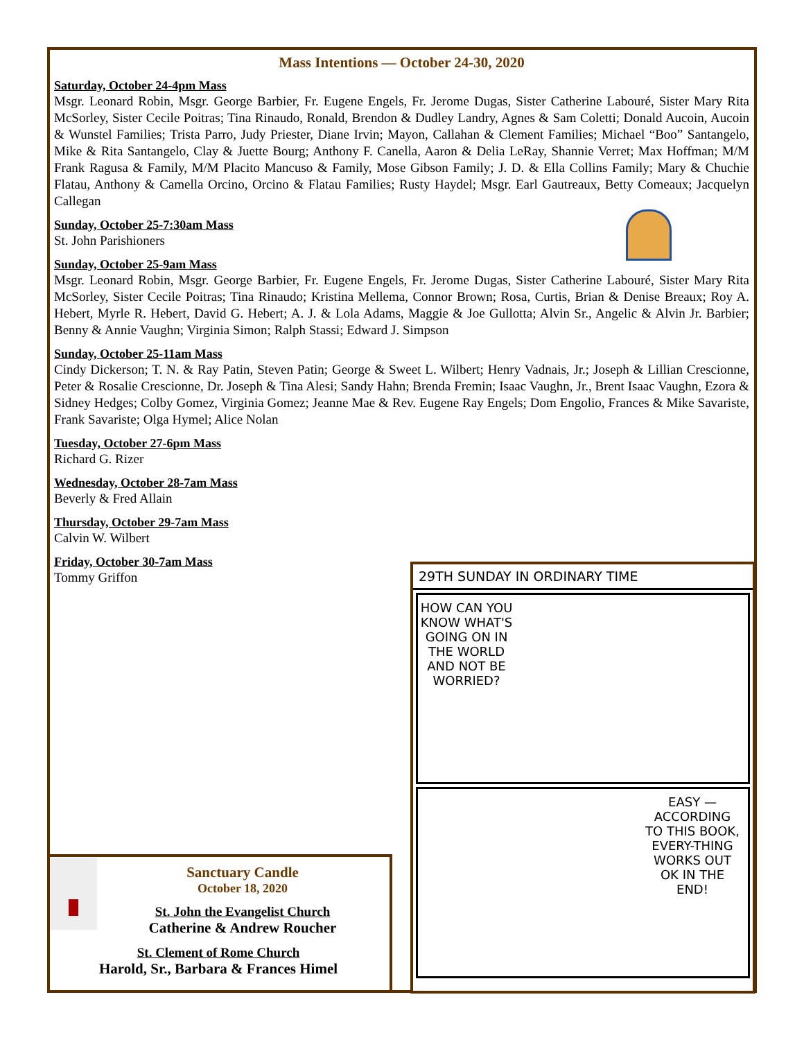Mass Intentions — October 24-30, 2020
Saturday, October 24-4pm Mass
Msgr. Leonard Robin, Msgr. George Barbier, Fr. Eugene Engels, Fr. Jerome Dugas, Sister Catherine Labouré, Sister Mary Rita McSorley, Sister Cecile Poitras; Tina Rinaudo, Ronald, Brendon & Dudley Landry, Agnes & Sam Coletti; Donald Aucoin, Aucoin & Wunstel Families; Trista Parro, Judy Priester, Diane Irvin; Mayon, Callahan & Clement Families; Michael “Boo” Santangelo, Mike & Rita Santangelo, Clay & Juette Bourg; Anthony F. Canella, Aaron & Delia LeRay, Shannie Verret; Max Hoffman; M/M Frank Ragusa & Family, M/M Placito Mancuso & Family, Mose Gibson Family; J. D. & Ella Collins Family; Mary & Chuchie Flatau, Anthony & Camella Orcino, Orcino & Flatau Families; Rusty Haydel; Msgr. Earl Gautreaux, Betty Comeaux; Jacquelyn Callegan
Sunday, October 25-7:30am Mass
St. John Parishioners
Sunday, October 25-9am Mass
Msgr. Leonard Robin, Msgr. George Barbier, Fr. Eugene Engels, Fr. Jerome Dugas, Sister Catherine Labouré, Sister Mary Rita McSorley, Sister Cecile Poitras; Tina Rinaudo; Kristina Mellema, Connor Brown; Rosa, Curtis, Brian & Denise Breaux; Roy A. Hebert, Myrle R. Hebert, David G. Hebert; A. J. & Lola Adams, Maggie & Joe Gullotta; Alvin Sr., Angelic & Alvin Jr. Barbier; Benny & Annie Vaughn; Virginia Simon; Ralph Stassi; Edward J. Simpson
Sunday, October 25-11am Mass
Cindy Dickerson; T. N. & Ray Patin, Steven Patin; George & Sweet L. Wilbert; Henry Vadnais, Jr.; Joseph & Lillian Crescionne, Peter & Rosalie Crescionne, Dr. Joseph & Tina Alesi; Sandy Hahn; Brenda Fremin; Isaac Vaughn, Jr., Brent Isaac Vaughn, Ezora & Sidney Hedges; Colby Gomez, Virginia Gomez; Jeanne Mae & Rev. Eugene Ray Engels; Dom Engolio, Frances & Mike Savariste, Frank Savariste; Olga Hymel; Alice Nolan
Tuesday, October 27-6pm Mass
Richard G. Rizer
Wednesday, October 28-7am Mass
Beverly & Fred Allain
Thursday, October 29-7am Mass
Calvin W. Wilbert
Friday, October 30-7am Mass
Tommy Griffon
29TH SUNDAY IN ORDINARY TIME
HOW CAN YOU KNOW WHAT'S GOING ON IN THE WORLD AND NOT BE WORRIED?
EASY — ACCORDING TO THIS BOOK, EVERY-THING WORKS OUT OK IN THE END!
Sanctuary Candle
October 18, 2020
St. John the Evangelist Church
Catherine & Andrew Roucher
St. Clement of Rome Church
Harold, Sr., Barbara & Frances Himel